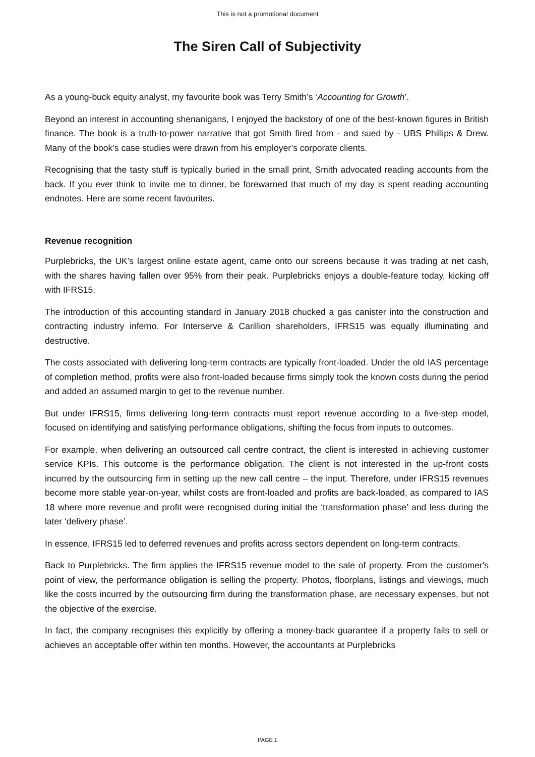This is not a promotional document
The Siren Call of Subjectivity
As a young-buck equity analyst, my favourite book was Terry Smith’s ‘Accounting for Growth’.
Beyond an interest in accounting shenanigans, I enjoyed the backstory of one of the best-known figures in British finance. The book is a truth-to-power narrative that got Smith fired from - and sued by - UBS Phillips & Drew. Many of the book’s case studies were drawn from his employer’s corporate clients.
Recognising that the tasty stuff is typically buried in the small print, Smith advocated reading accounts from the back. If you ever think to invite me to dinner, be forewarned that much of my day is spent reading accounting endnotes. Here are some recent favourites.
Revenue recognition
Purplebricks, the UK’s largest online estate agent, came onto our screens because it was trading at net cash, with the shares having fallen over 95% from their peak. Purplebricks enjoys a double-feature today, kicking off with IFRS15.
The introduction of this accounting standard in January 2018 chucked a gas canister into the construction and contracting industry inferno. For Interserve & Carillion shareholders, IFRS15 was equally illuminating and destructive.
The costs associated with delivering long-term contracts are typically front-loaded. Under the old IAS percentage of completion method, profits were also front-loaded because firms simply took the known costs during the period and added an assumed margin to get to the revenue number.
But under IFRS15, firms delivering long-term contracts must report revenue according to a five-step model, focused on identifying and satisfying performance obligations, shifting the focus from inputs to outcomes.
For example, when delivering an outsourced call centre contract, the client is interested in achieving customer service KPIs. This outcome is the performance obligation. The client is not interested in the up-front costs incurred by the outsourcing firm in setting up the new call centre – the input. Therefore, under IFRS15 revenues become more stable year-on-year, whilst costs are front-loaded and profits are back-loaded, as compared to IAS 18 where more revenue and profit were recognised during initial the ‘transformation phase’ and less during the later ‘delivery phase’.
In essence, IFRS15 led to deferred revenues and profits across sectors dependent on long-term contracts.
Back to Purplebricks. The firm applies the IFRS15 revenue model to the sale of property. From the customer's point of view, the performance obligation is selling the property. Photos, floorplans, listings and viewings, much like the costs incurred by the outsourcing firm during the transformation phase, are necessary expenses, but not the objective of the exercise.
In fact, the company recognises this explicitly by offering a money-back guarantee if a property fails to sell or achieves an acceptable offer within ten months. However, the accountants at Purplebricks
PAGE 1